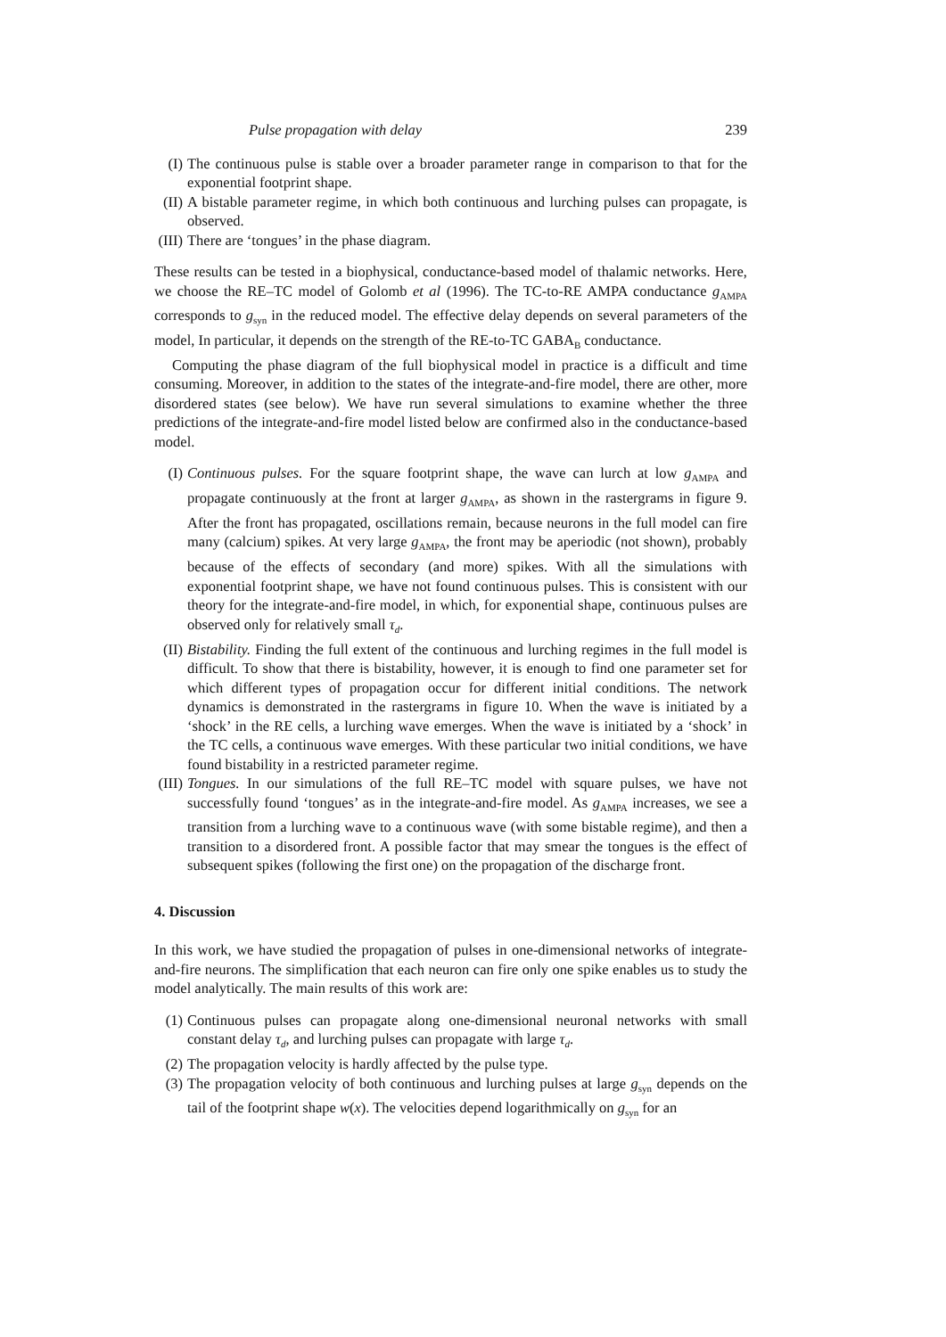Pulse propagation with delay 239
(I) The continuous pulse is stable over a broader parameter range in comparison to that for the exponential footprint shape.
(II) A bistable parameter regime, in which both continuous and lurching pulses can propagate, is observed.
(III) There are ‘tongues’ in the phase diagram.
These results can be tested in a biophysical, conductance-based model of thalamic networks. Here, we choose the RE–TC model of Golomb et al (1996). The TC-to-RE AMPA conductance g<sub>AMPA</sub> corresponds to g<sub>syn</sub> in the reduced model. The effective delay depends on several parameters of the model, In particular, it depends on the strength of the RE-to-TC GABA<sub>B</sub> conductance.
Computing the phase diagram of the full biophysical model in practice is a difficult and time consuming. Moreover, in addition to the states of the integrate-and-fire model, there are other, more disordered states (see below). We have run several simulations to examine whether the three predictions of the integrate-and-fire model listed below are confirmed also in the conductance-based model.
(I) Continuous pulses. For the square footprint shape, the wave can lurch at low g<sub>AMPA</sub> and propagate continuously at the front at larger g<sub>AMPA</sub>, as shown in the rastergrams in figure 9. After the front has propagated, oscillations remain, because neurons in the full model can fire many (calcium) spikes. At very large g<sub>AMPA</sub>, the front may be aperiodic (not shown), probably because of the effects of secondary (and more) spikes. With all the simulations with exponential footprint shape, we have not found continuous pulses. This is consistent with our theory for the integrate-and-fire model, in which, for exponential shape, continuous pulses are observed only for relatively small τ<sub>d</sub>.
(II) Bistability. Finding the full extent of the continuous and lurching regimes in the full model is difficult. To show that there is bistability, however, it is enough to find one parameter set for which different types of propagation occur for different initial conditions. The network dynamics is demonstrated in the rastergrams in figure 10. When the wave is initiated by a ‘shock’ in the RE cells, a lurching wave emerges. When the wave is initiated by a ‘shock’ in the TC cells, a continuous wave emerges. With these particular two initial conditions, we have found bistability in a restricted parameter regime.
(III) Tongues. In our simulations of the full RE–TC model with square pulses, we have not successfully found ‘tongues’ as in the integrate-and-fire model. As g<sub>AMPA</sub> increases, we see a transition from a lurching wave to a continuous wave (with some bistable regime), and then a transition to a disordered front. A possible factor that may smear the tongues is the effect of subsequent spikes (following the first one) on the propagation of the discharge front.
4. Discussion
In this work, we have studied the propagation of pulses in one-dimensional networks of integrate-and-fire neurons. The simplification that each neuron can fire only one spike enables us to study the model analytically. The main results of this work are:
(1) Continuous pulses can propagate along one-dimensional neuronal networks with small constant delay τ<sub>d</sub>, and lurching pulses can propagate with large τ<sub>d</sub>.
(2) The propagation velocity is hardly affected by the pulse type.
(3) The propagation velocity of both continuous and lurching pulses at large g<sub>syn</sub> depends on the tail of the footprint shape w(x). The velocities depend logarithmically on g<sub>syn</sub> for an